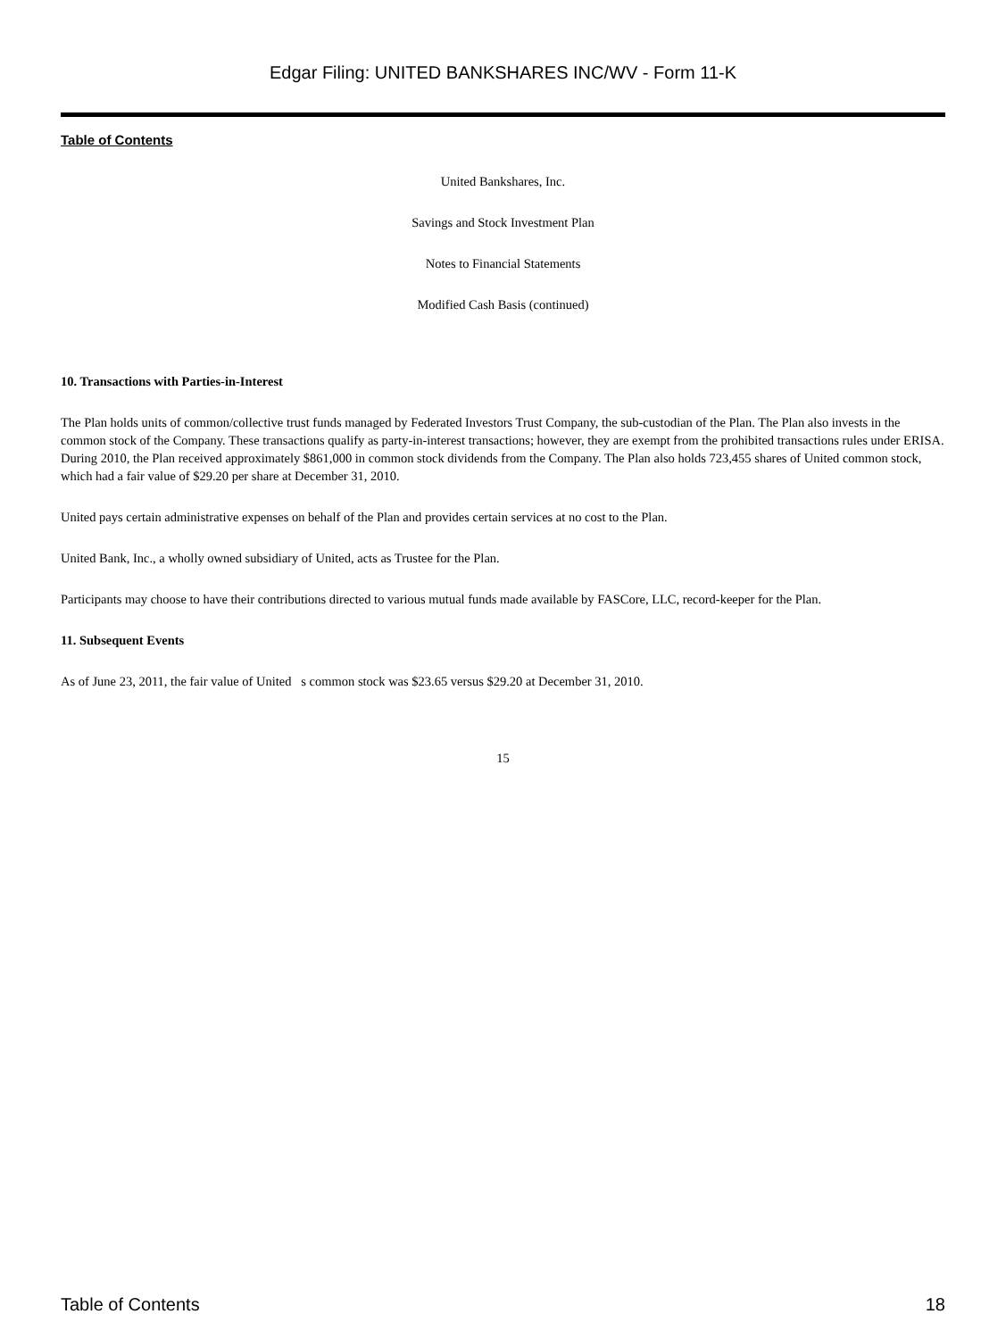Edgar Filing: UNITED BANKSHARES INC/WV - Form 11-K
Table of Contents
United Bankshares, Inc.
Savings and Stock Investment Plan
Notes to Financial Statements
Modified Cash Basis (continued)
10. Transactions with Parties-in-Interest
The Plan holds units of common/collective trust funds managed by Federated Investors Trust Company, the sub-custodian of the Plan. The Plan also invests in the common stock of the Company. These transactions qualify as party-in-interest transactions; however, they are exempt from the prohibited transactions rules under ERISA. During 2010, the Plan received approximately $861,000 in common stock dividends from the Company. The Plan also holds 723,455 shares of United common stock, which had a fair value of $29.20 per share at December 31, 2010.
United pays certain administrative expenses on behalf of the Plan and provides certain services at no cost to the Plan.
United Bank, Inc., a wholly owned subsidiary of United, acts as Trustee for the Plan.
Participants may choose to have their contributions directed to various mutual funds made available by FASCore, LLC, record-keeper for the Plan.
11. Subsequent Events
As of June 23, 2011, the fair value of United s common stock was $23.65 versus $29.20 at December 31, 2010.
15
Table of Contents 18